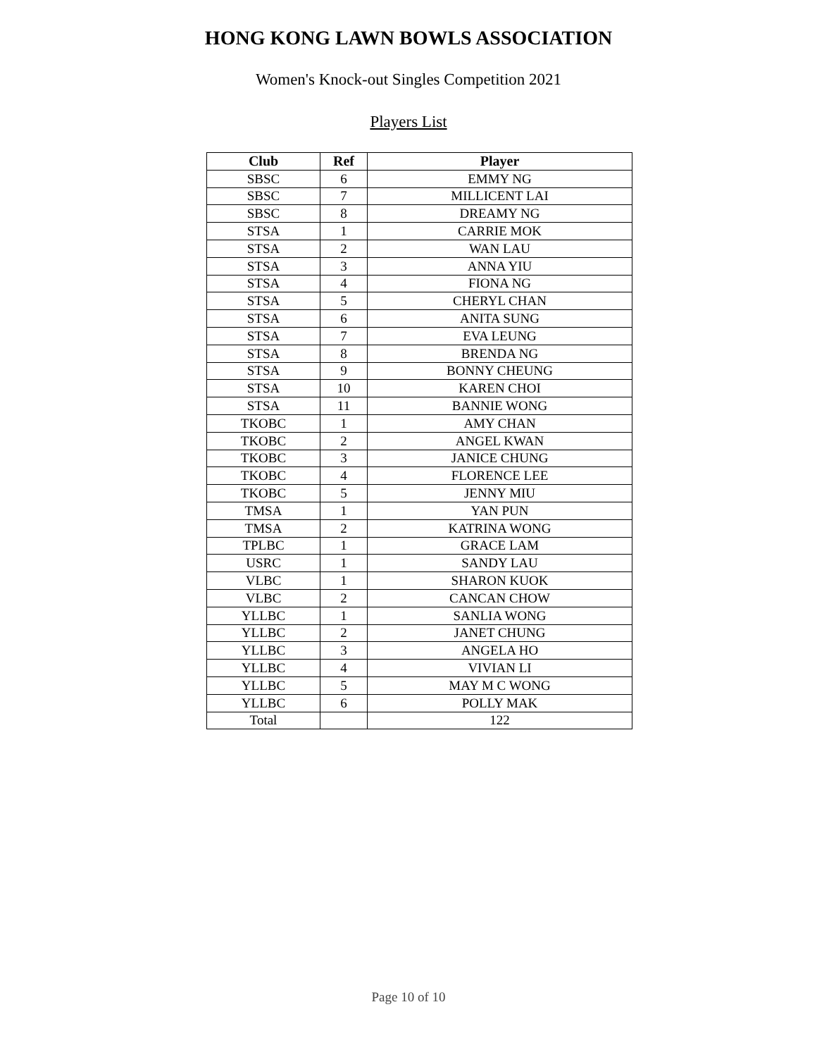HONG KONG LAWN BOWLS ASSOCIATION
Women's Knock-out Singles Competition 2021
Players List
| Club | Ref | Player |
| --- | --- | --- |
| SBSC | 6 | EMMY NG |
| SBSC | 7 | MILLICENT LAI |
| SBSC | 8 | DREAMY NG |
| STSA | 1 | CARRIE MOK |
| STSA | 2 | WAN LAU |
| STSA | 3 | ANNA YIU |
| STSA | 4 | FIONA NG |
| STSA | 5 | CHERYL CHAN |
| STSA | 6 | ANITA SUNG |
| STSA | 7 | EVA LEUNG |
| STSA | 8 | BRENDA NG |
| STSA | 9 | BONNY CHEUNG |
| STSA | 10 | KAREN CHOI |
| STSA | 11 | BANNIE WONG |
| TKOBC | 1 | AMY CHAN |
| TKOBC | 2 | ANGEL KWAN |
| TKOBC | 3 | JANICE CHUNG |
| TKOBC | 4 | FLORENCE LEE |
| TKOBC | 5 | JENNY MIU |
| TMSA | 1 | YAN PUN |
| TMSA | 2 | KATRINA WONG |
| TPLBC | 1 | GRACE LAM |
| USRC | 1 | SANDY LAU |
| VLBC | 1 | SHARON KUOK |
| VLBC | 2 | CANCAN CHOW |
| YLLBC | 1 | SANLIA WONG |
| YLLBC | 2 | JANET CHUNG |
| YLLBC | 3 | ANGELA HO |
| YLLBC | 4 | VIVIAN LI |
| YLLBC | 5 | MAY M C WONG |
| YLLBC | 6 | POLLY MAK |
| Total | | 122 |
Page 10 of 10